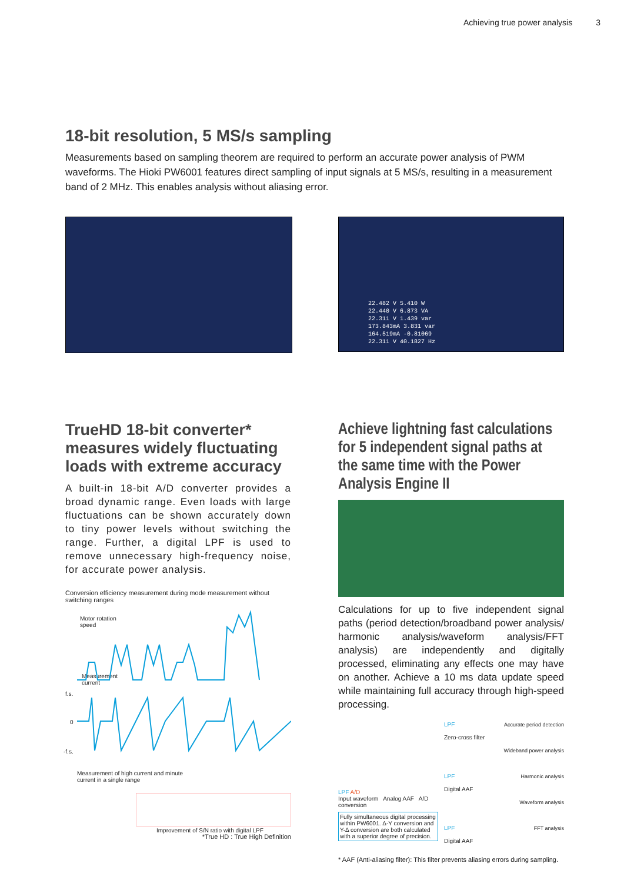Achieving true power analysis 3
18-bit resolution, 5 MS/s sampling
Measurements based on sampling theorem are required to perform an accurate power analysis of PWM waveforms. The Hioki PW6001 features direct sampling of input signals at 5 MS/s, resulting in a measurement band of 2 MHz. This enables analysis without aliasing error.
22.482 V 5.410 W
22.440 V 6.873 VA
22.311 V 1.439 var
173.843mA 3.831 var
164.519mA -0.81069
22.311 V 40.1827 Hz
TrueHD 18-bit converter* measures widely fluctuating loads with extreme accuracy
A built-in 18-bit A/D converter provides a broad dynamic range. Even loads with large fluctuations can be shown accurately down to tiny power levels without switching the range. Further, a digital LPF is used to remove unnecessary high-frequency noise, for accurate power analysis.
Conversion efficiency measurement during mode measurement without switching ranges
Motor rotation
speed
Measurement
current
f.s.
0
-f.s.
Measurement of high current and minute
current in a single range
Improvement of S/N ratio with digital LPF
*True HD : True High Definition
Achieve lightning fast calculations for 5 independent signal paths at the same time with the Power Analysis Engine II
Calculations for up to five independent signal paths (period detection/broadband power analysis/ harmonic analysis/waveform analysis/FFT analysis) are independently and digitally processed, eliminating any effects one may have on another. Achieve a 10 ms data update speed while maintaining full accuracy through high-speed processing.
LPF A/D
Input waveform Analog AAF A/D conversion
Fully simultaneous digital processing within PW6001. Δ-Y conversion and Y-Δ conversion are both calculated with a superior degree of precision.
LPF
Zero-cross filter
LPF
Digital AAF
LPF
Digital AAF
Accurate period detection
Wideband power analysis
Harmonic analysis
Waveform analysis
FFT analysis
* AAF (Anti-aliasing filter): This filter prevents aliasing errors during sampling.